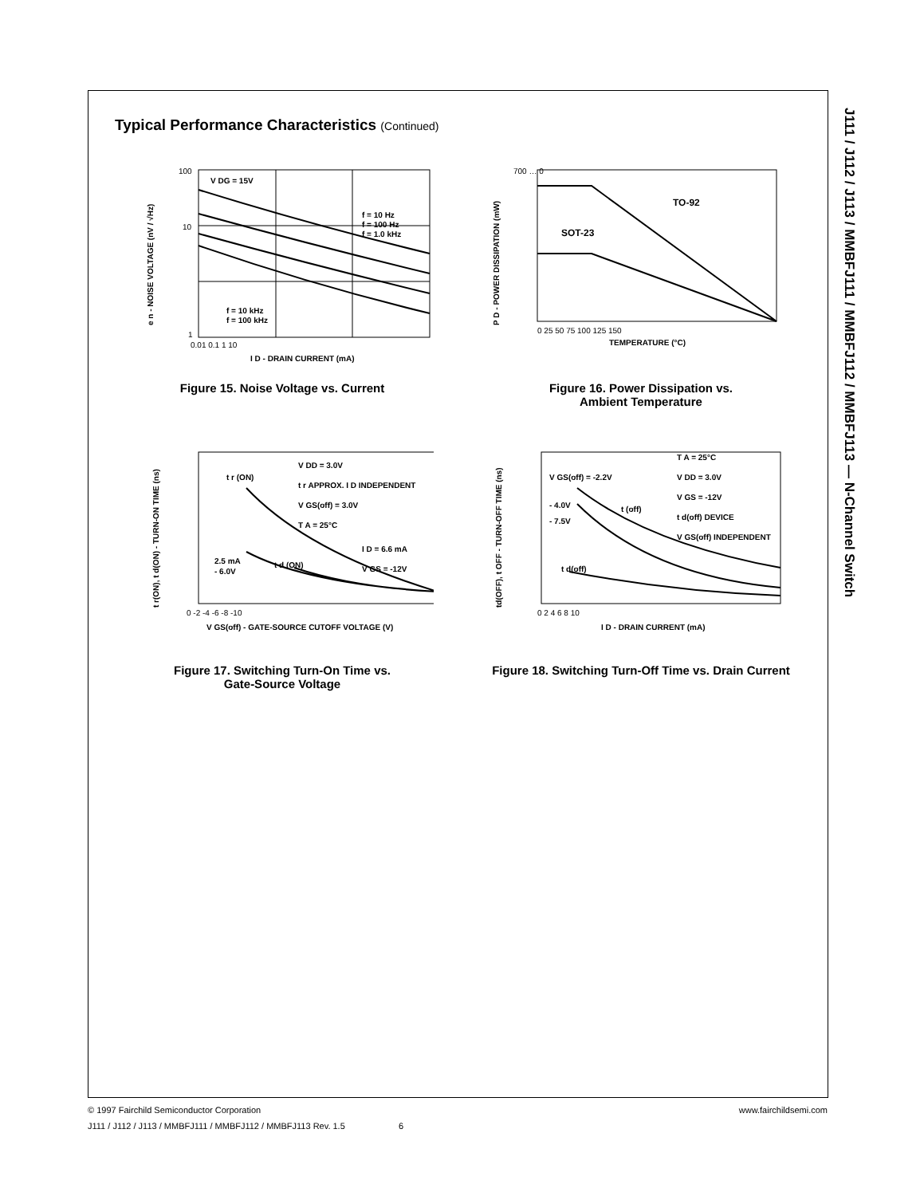J111 / J112 / J113 / MMBFJ111 / MMBFJ112 / MMBFJ113 — N-Channel Switch
Typical Performance Characteristics (Continued)
V DG = 15V
f = 10 Hz
f = 100 Hz
f = 1.0 kHz
f = 10 kHz
f = 100 kHz
100
10
1
0.01 0.1 1 10
I D - DRAIN CURRENT (mA)
e n - NOISE VOLTAGE (nV / √Hz)
Figure 15. Noise Voltage vs. Current
TO-92
SOT-23
700 … 0
0 25 50 75 100 125 150
TEMPERATURE (°C)
P D - POWER DISSIPATION (mW)
Figure 16. Power Dissipation vs.
Ambient Temperature
V DD = 3.0V
t r APPROX. I D INDEPENDENT
V GS(off) = 3.0V
T A = 25°C
t r (ON)
I D = 6.6 mA
V GS = -12V
2.5 mA
- 6.0V
t d (ON)
0 -2 -4 -6 -8 -10
V GS(off) - GATE-SOURCE CUTOFF VOLTAGE (V)
t r(ON), t d(ON) - TURN-ON TIME (ns)
Figure 17. Switching Turn-On Time vs.
Gate-Source Voltage
V GS(off) = -2.2V
- 4.0V
- 7.5V
t (off)
t d(off)
T A = 25°C
V DD = 3.0V
V GS = -12V
t d(off) DEVICE
V GS(off) INDEPENDENT
0 2 4 6 8 10
I D - DRAIN CURRENT (mA)
td(OFF), t OFF - TURN-OFF TIME (ns)
Figure 18. Switching Turn-Off Time vs. Drain Current
www.fairchildsemi.com © 1997 Fairchild Semiconductor Corporation
J111 / J112 / J113 / MMBFJ111 / MMBFJ112 / MMBFJ113 Rev. 1.5 6